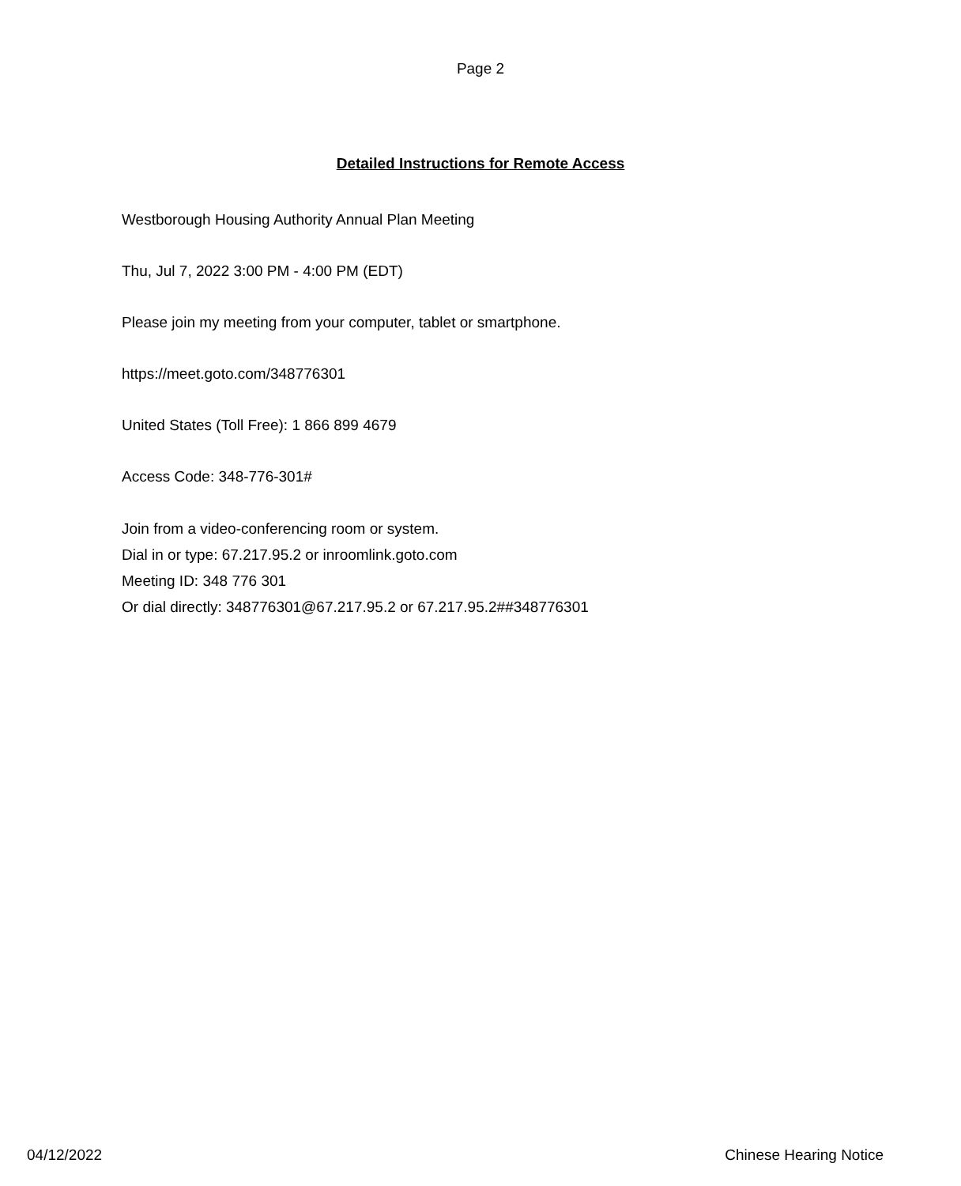Page 2
Detailed Instructions for Remote Access
Westborough Housing Authority Annual Plan Meeting
Thu, Jul 7, 2022 3:00 PM - 4:00 PM (EDT)
Please join my meeting from your computer, tablet or smartphone.
https://meet.goto.com/348776301
United States (Toll Free): 1 866 899 4679
Access Code: 348-776-301#
Join from a video-conferencing room or system.
Dial in or type: 67.217.95.2 or inroomlink.goto.com
Meeting ID: 348 776 301
Or dial directly: 348776301@67.217.95.2 or 67.217.95.2##348776301
04/12/2022 Chinese Hearing Notice